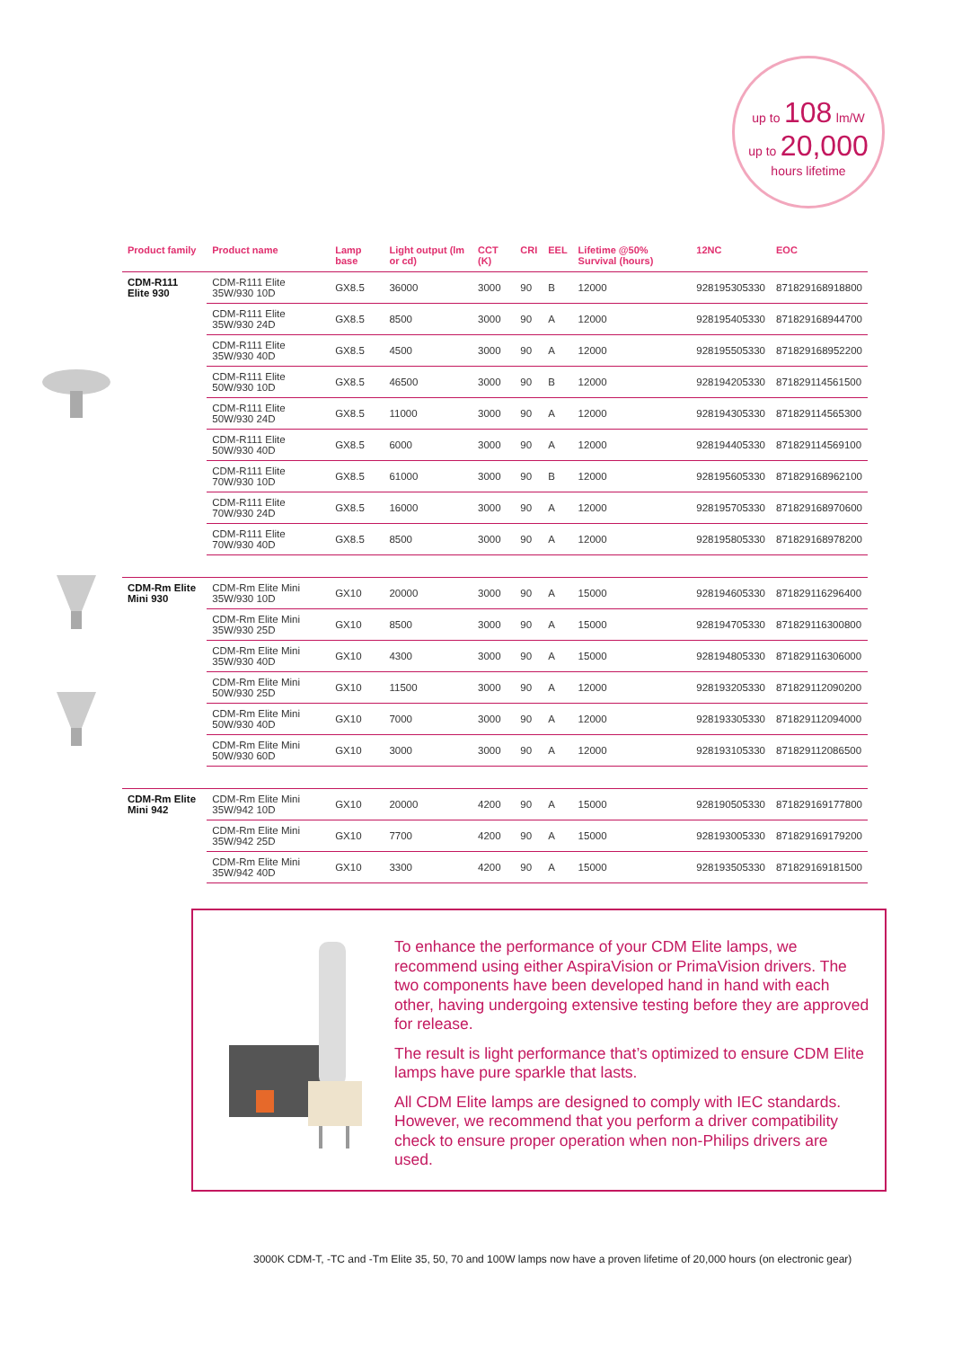up to 108 lm/W
up to 20,000
hours lifetime
| Product family | Product name | Lamp base | Light output (lm or cd) | CCT (K) | CRI | EEL | Lifetime @50% Survival (hours) | 12NC | EOC |
| --- | --- | --- | --- | --- | --- | --- | --- | --- | --- |
| CDM-R111 Elite 930 | CDM-R111 Elite 35W/930 10D | GX8.5 | 36000 | 3000 | 90 | B | 12000 | 928195305330 | 871829168918800 |
| | CDM-R111 Elite 35W/930 24D | GX8.5 | 8500 | 3000 | 90 | A | 12000 | 928195405330 | 871829168944700 |
| | CDM-R111 Elite 35W/930 40D | GX8.5 | 4500 | 3000 | 90 | A | 12000 | 928195505330 | 871829168952200 |
| | CDM-R111 Elite 50W/930 10D | GX8.5 | 46500 | 3000 | 90 | B | 12000 | 928194205330 | 871829114561500 |
| | CDM-R111 Elite 50W/930 24D | GX8.5 | 11000 | 3000 | 90 | A | 12000 | 928194305330 | 871829114565300 |
| | CDM-R111 Elite 50W/930 40D | GX8.5 | 6000 | 3000 | 90 | A | 12000 | 928194405330 | 871829114569100 |
| | CDM-R111 Elite 70W/930 10D | GX8.5 | 61000 | 3000 | 90 | B | 12000 | 928195605330 | 871829168962100 |
| | CDM-R111 Elite 70W/930 24D | GX8.5 | 16000 | 3000 | 90 | A | 12000 | 928195705330 | 871829168970600 |
| | CDM-R111 Elite 70W/930 40D | GX8.5 | 8500 | 3000 | 90 | A | 12000 | 928195805330 | 871829168978200 |
| CDM-Rm Elite Mini 930 | CDM-Rm Elite Mini 35W/930 10D | GX10 | 20000 | 3000 | 90 | A | 15000 | 928194605330 | 871829116296400 |
| | CDM-Rm Elite Mini 35W/930 25D | GX10 | 8500 | 3000 | 90 | A | 15000 | 928194705330 | 871829116300800 |
| | CDM-Rm Elite Mini 35W/930 40D | GX10 | 4300 | 3000 | 90 | A | 15000 | 928194805330 | 871829116306000 |
| | CDM-Rm Elite Mini 50W/930 25D | GX10 | 11500 | 3000 | 90 | A | 12000 | 928193205330 | 871829112090200 |
| | CDM-Rm Elite Mini 50W/930 40D | GX10 | 7000 | 3000 | 90 | A | 12000 | 928193305330 | 871829112094000 |
| | CDM-Rm Elite Mini 50W/930 60D | GX10 | 3000 | 3000 | 90 | A | 12000 | 928193105330 | 871829112086500 |
| CDM-Rm Elite Mini 942 | CDM-Rm Elite Mini 35W/942 10D | GX10 | 20000 | 4200 | 90 | A | 15000 | 928190505330 | 871829169177800 |
| | CDM-Rm Elite Mini 35W/942 25D | GX10 | 7700 | 4200 | 90 | A | 15000 | 928193005330 | 871829169179200 |
| | CDM-Rm Elite Mini 35W/942 40D | GX10 | 3300 | 4200 | 90 | A | 15000 | 928193505330 | 871829169181500 |
To enhance the performance of your CDM Elite lamps, we recommend using either AspiraVision or PrimaVision drivers. The two components have been developed hand in hand with each other, having undergoing extensive testing before they are approved for release.
The result is light performance that’s optimized to ensure CDM Elite lamps have pure sparkle that lasts.
All CDM Elite lamps are designed to comply with IEC standards. However, we recommend that you perform a driver compatibility check to ensure proper operation when non-Philips drivers are used.
3000K CDM-T, -TC and -Tm Elite 35, 50, 70 and 100W lamps now have a proven lifetime of 20,000 hours (on electronic gear)